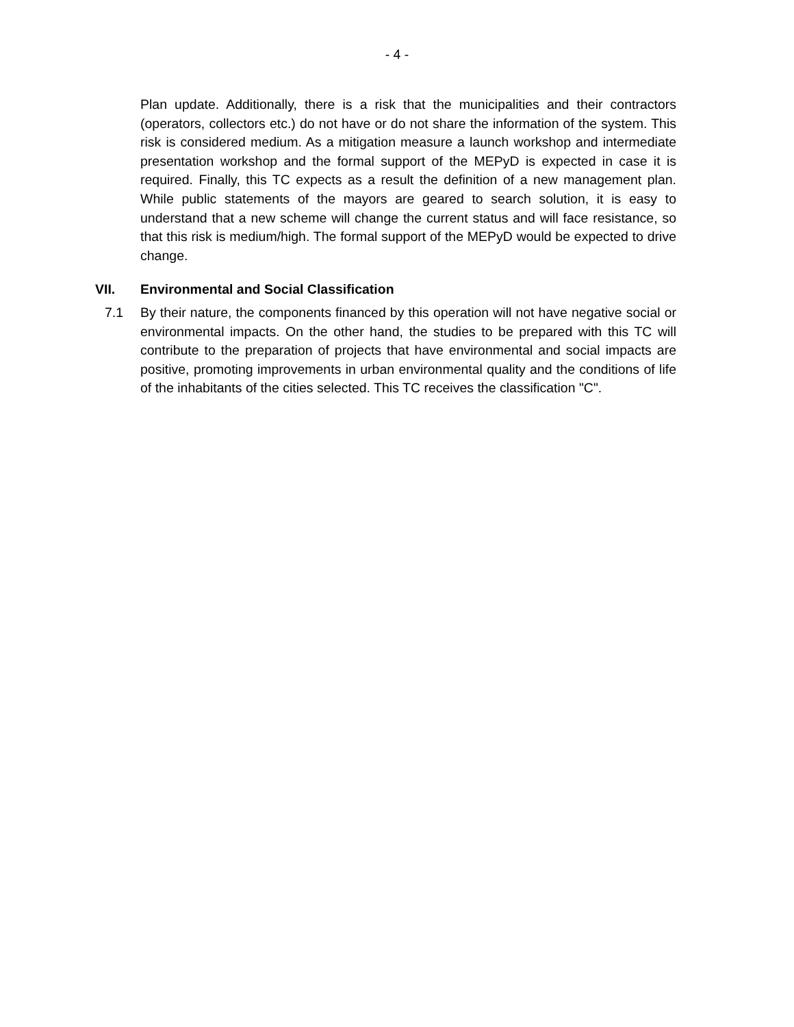- 4 -
Plan update. Additionally, there is a risk that the municipalities and their contractors (operators, collectors etc.) do not have or do not share the information of the system. This risk is considered medium. As a mitigation measure a launch workshop and intermediate presentation workshop and the formal support of the MEPyD is expected in case it is required. Finally, this TC expects as a result the definition of a new management plan. While public statements of the mayors are geared to search solution, it is easy to understand that a new scheme will change the current status and will face resistance, so that this risk is medium/high. The formal support of the MEPyD would be expected to drive change.
VII. Environmental and Social Classification
7.1 By their nature, the components financed by this operation will not have negative social or environmental impacts. On the other hand, the studies to be prepared with this TC will contribute to the preparation of projects that have environmental and social impacts are positive, promoting improvements in urban environmental quality and the conditions of life of the inhabitants of the cities selected. This TC receives the classification "C".